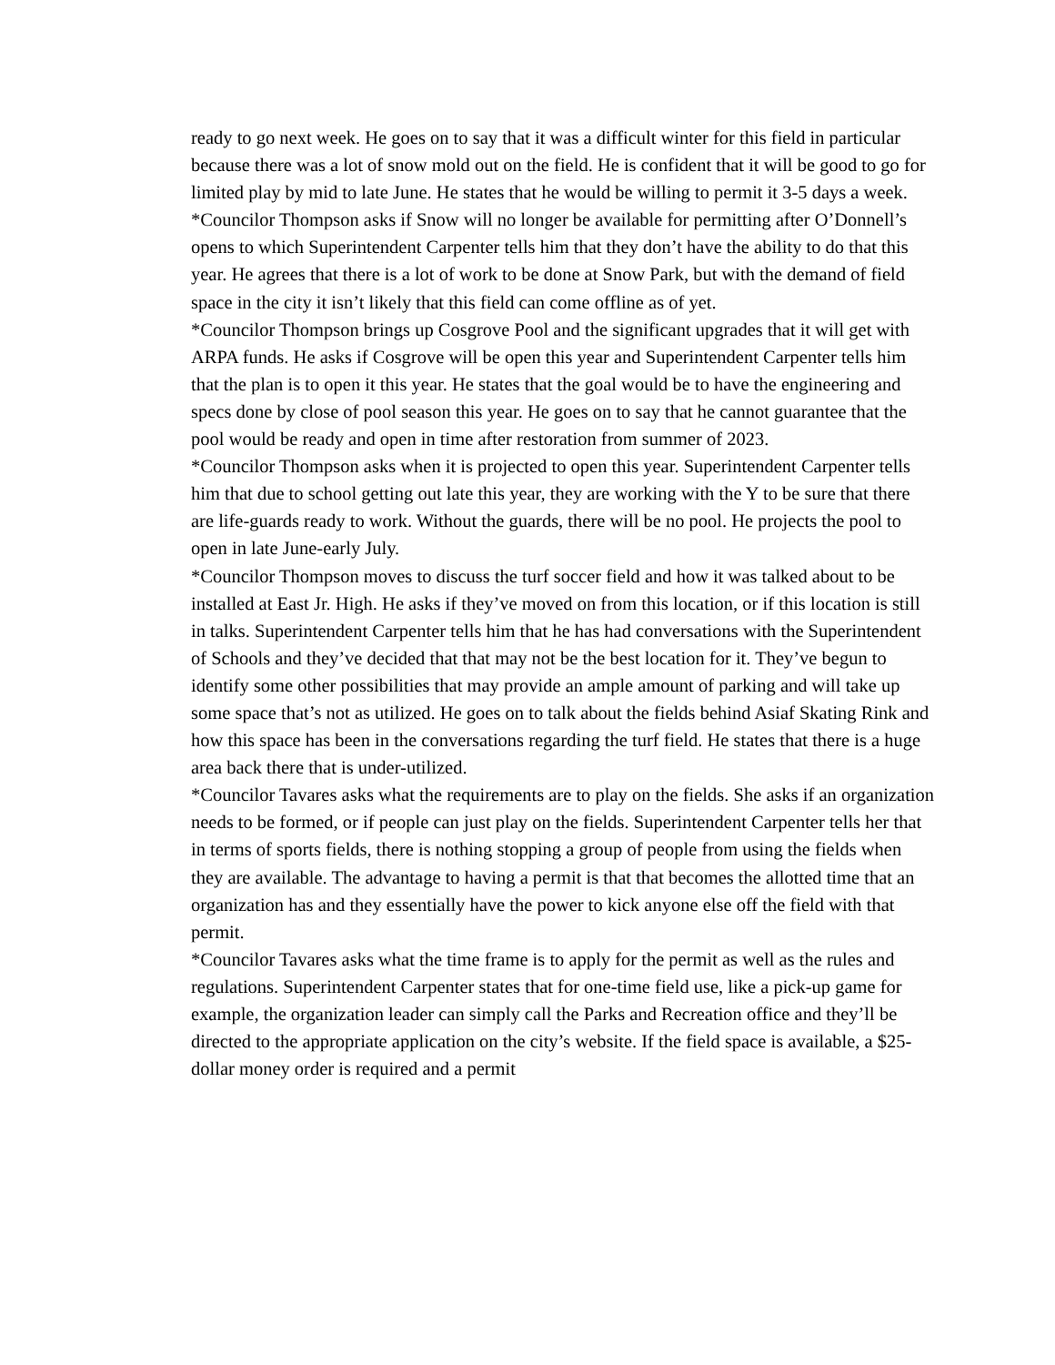ready to go next week. He goes on to say that it was a difficult winter for this field in particular because there was a lot of snow mold out on the field. He is confident that it will be good to go for limited play by mid to late June. He states that he would be willing to permit it 3-5 days a week.
*Councilor Thompson asks if Snow will no longer be available for permitting after O’Donnell’s opens to which Superintendent Carpenter tells him that they don’t have the ability to do that this year. He agrees that there is a lot of work to be done at Snow Park, but with the demand of field space in the city it isn’t likely that this field can come offline as of yet.
*Councilor Thompson brings up Cosgrove Pool and the significant upgrades that it will get with ARPA funds. He asks if Cosgrove will be open this year and Superintendent Carpenter tells him that the plan is to open it this year. He states that the goal would be to have the engineering and specs done by close of pool season this year. He goes on to say that he cannot guarantee that the pool would be ready and open in time after restoration from summer of 2023.
*Councilor Thompson asks when it is projected to open this year. Superintendent Carpenter tells him that due to school getting out late this year, they are working with the Y to be sure that there are life-guards ready to work. Without the guards, there will be no pool. He projects the pool to open in late June-early July.
*Councilor Thompson moves to discuss the turf soccer field and how it was talked about to be installed at East Jr. High. He asks if they’ve moved on from this location, or if this location is still in talks. Superintendent Carpenter tells him that he has had conversations with the Superintendent of Schools and they’ve decided that that may not be the best location for it. They’ve begun to identify some other possibilities that may provide an ample amount of parking and will take up some space that’s not as utilized. He goes on to talk about the fields behind Asiaf Skating Rink and how this space has been in the conversations regarding the turf field. He states that there is a huge area back there that is under-utilized.
*Councilor Tavares asks what the requirements are to play on the fields. She asks if an organization needs to be formed, or if people can just play on the fields. Superintendent Carpenter tells her that in terms of sports fields, there is nothing stopping a group of people from using the fields when they are available. The advantage to having a permit is that that becomes the allotted time that an organization has and they essentially have the power to kick anyone else off the field with that permit.
*Councilor Tavares asks what the time frame is to apply for the permit as well as the rules and regulations. Superintendent Carpenter states that for one-time field use, like a pick-up game for example, the organization leader can simply call the Parks and Recreation office and they’ll be directed to the appropriate application on the city’s website. If the field space is available, a $25-dollar money order is required and a permit